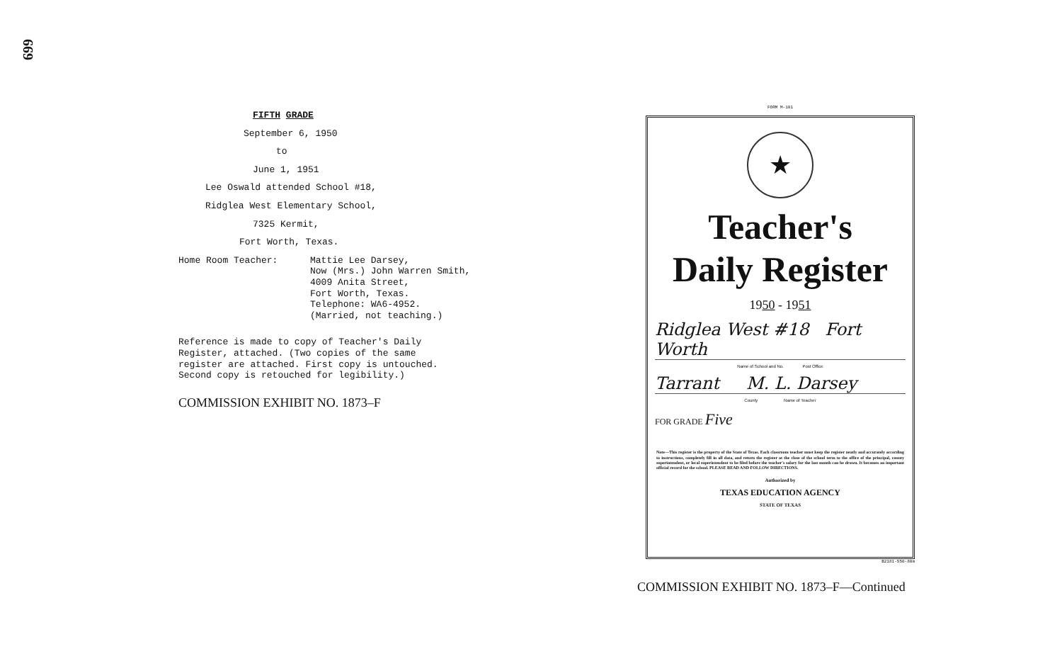669
FIFTH GRADE
September 6, 1950
to
June 1, 1951
Lee Oswald attended School #18,
Ridglea West Elementary School,
7325 Kermit,
Fort Worth, Texas.
Home Room Teacher: Mattie Lee Darsey,
Now (Mrs.) John Warren Smith,
4009 Anita Street,
Fort Worth, Texas.
Telephone: WA6-4952.
(Married, not teaching.)
Reference is made to copy of Teacher's Daily
Register, attached. (Two copies of the same
register are attached. First copy is untouched.
Second copy is retouched for legibility.)
COMMISSION EXHIBIT NO. 1873–F
FORM M-101
★
Teacher's
Daily Register
1950 - 1951
Ridglea West #18 Fort Worth
Name of School and No. Post Office
Tarrant M. L. Darsey
County Name of Teacher
FOR GRADE Five
Note—This register is the property of the State of Texas. Each classroom teacher must keep the register neatly and accurately according to instructions, completely fill in all data, and return the register at the close of the school term to the office of the principal, county superintendent, or local superintendent to be filed before the teacher's salary for the last month can be drawn. It becomes an important official record for the school. PLEASE READ AND FOLLOW DIRECTIONS.
Authorized by
TEXAS EDUCATION AGENCY
STATE OF TEXAS
B2181-550-80m
COMMISSION EXHIBIT NO. 1873–F—Continued